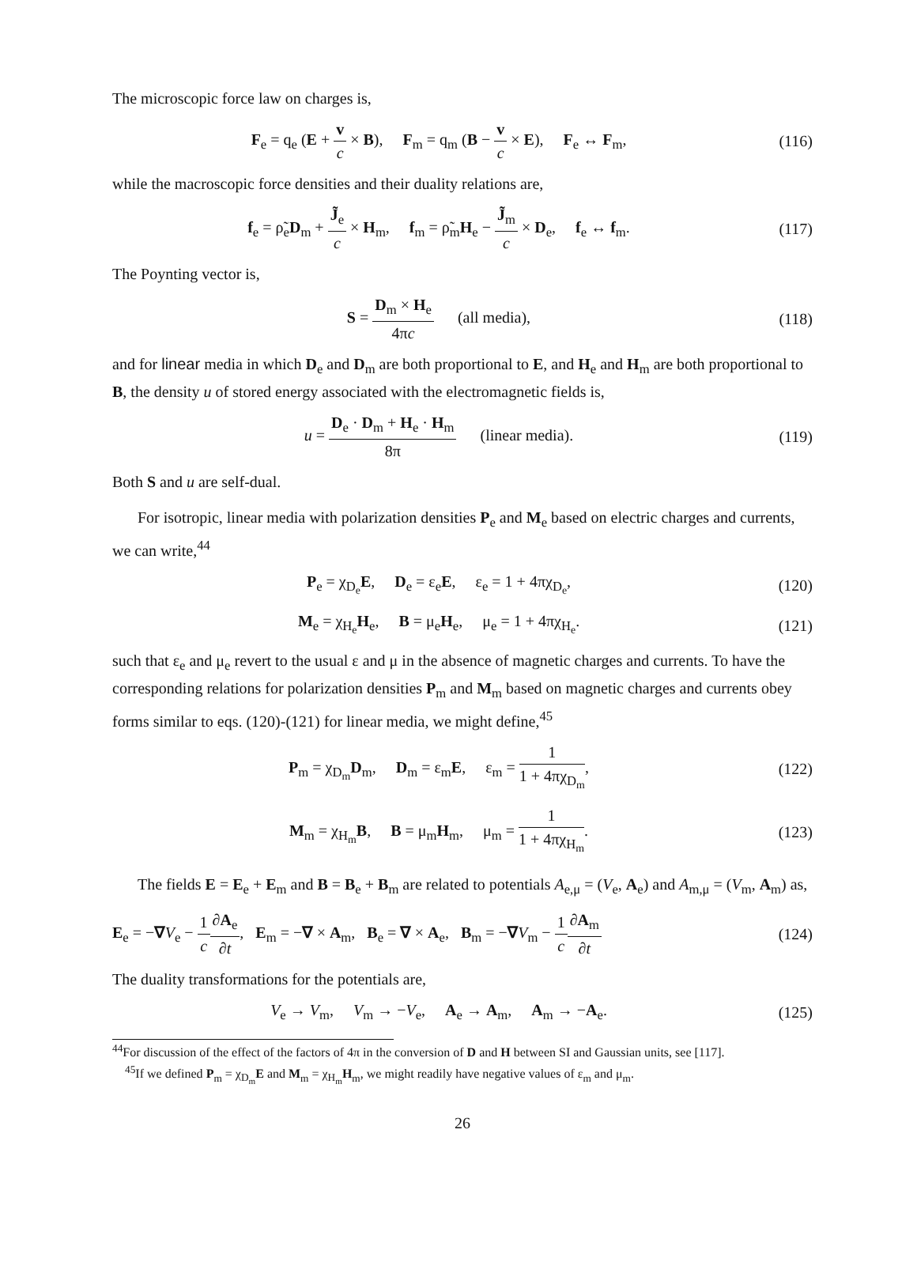The microscopic force law on charges is,
F<sub>e</sub> = q<sub>e</sub> (E + v c × B), F<sub>m</sub> = q<sub>m</sub> (B − v c × E), F<sub>e</sub> ↔ F<sub>m</sub>,
(116)
while the macroscopic force densities and their duality relations are,
f<sub>e</sub> = ρ̃<sub>e</sub>D<sub>m</sub> + J̃<sub>e</sub> c × H<sub>m</sub>, f<sub>m</sub> = ρ̃<sub>m</sub>H<sub>e</sub> − J̃<sub>m</sub> c × D<sub>e</sub>, f<sub>e</sub> ↔ f<sub>m</sub>.
(117)
The Poynting vector is,
S = D<sub>m</sub> × H<sub>e</sub> 4πc (all media),
(118)
and for linear media in which D<sub>e</sub> and D<sub>m</sub> are both proportional to E, and H<sub>e</sub> and H<sub>m</sub> are both proportional to B, the density u of stored energy associated with the electromagnetic fields is,
u = D<sub>e</sub> · D<sub>m</sub> + H<sub>e</sub> · H<sub>m</sub> 8π (linear media).
(119)
Both S and u are self-dual.
For isotropic, linear media with polarization densities P<sub>e</sub> and M<sub>e</sub> based on electric charges and currents, we can write,<sup>44</sup>
P<sub>e</sub> = χ<sub>D<sub>e</sub></sub>E, D<sub>e</sub> = ε<sub>e</sub>E, ε<sub>e</sub> = 1 + 4πχ<sub>D<sub>e</sub></sub>,
(120)
M<sub>e</sub> = χ<sub>H<sub>e</sub></sub>H<sub>e</sub>, B = μ<sub>e</sub>H<sub>e</sub>, μ<sub>e</sub> = 1 + 4πχ<sub>H<sub>e</sub></sub>.
(121)
such that ε<sub>e</sub> and μ<sub>e</sub> revert to the usual ε and μ in the absence of magnetic charges and currents. To have the corresponding relations for polarization densities P<sub>m</sub> and M<sub>m</sub> based on magnetic charges and currents obey forms similar to eqs. (120)-(121) for linear media, we might define,<sup>45</sup>
P<sub>m</sub> = χ<sub>D<sub>m</sub></sub>D<sub>m</sub>, D<sub>m</sub> = ε<sub>m</sub>E, ε<sub>m</sub> = 1 1 + 4πχ<sub>D<sub>m</sub></sub>,
(122)
M<sub>m</sub> = χ<sub>H<sub>m</sub></sub>B, B = μ<sub>m</sub>H<sub>m</sub>, μ<sub>m</sub> = 1 1 + 4πχ<sub>H<sub>m</sub></sub>.
(123)
The fields E = E<sub>e</sub> + E<sub>m</sub> and B = B<sub>e</sub> + B<sub>m</sub> are related to potentials A<sub>e,μ</sub> = (V<sub>e</sub>, A<sub>e</sub>) and A<sub>m,μ</sub> = (V<sub>m</sub>, A<sub>m</sub>) as,
E<sub>e</sub> = −∇V<sub>e</sub> − 1 c∂A<sub>e</sub> ∂t, E<sub>m</sub> = −∇ × A<sub>m</sub>, B<sub>e</sub> = ∇ × A<sub>e</sub>, B<sub>m</sub> = −∇V<sub>m</sub> − 1 c∂A<sub>m</sub> ∂t
(124)
The duality transformations for the potentials are,
V<sub>e</sub> → V<sub>m</sub>, V<sub>m</sub> → −V<sub>e</sub>, A<sub>e</sub> → A<sub>m</sub>, A<sub>m</sub> → −A<sub>e</sub>.
(125)
<sup>44</sup> For discussion of the effect of the factors of 4π in the conversion of D and H between SI and Gaussian units, see [117].
<sup>45</sup> If we defined P<sub>m</sub> = χ<sub>D<sub>m</sub></sub>E and M<sub>m</sub> = χ<sub>H<sub>m</sub></sub>H<sub>m</sub>, we might readily have negative values of ε<sub>m</sub> and μ<sub>m</sub>.
26